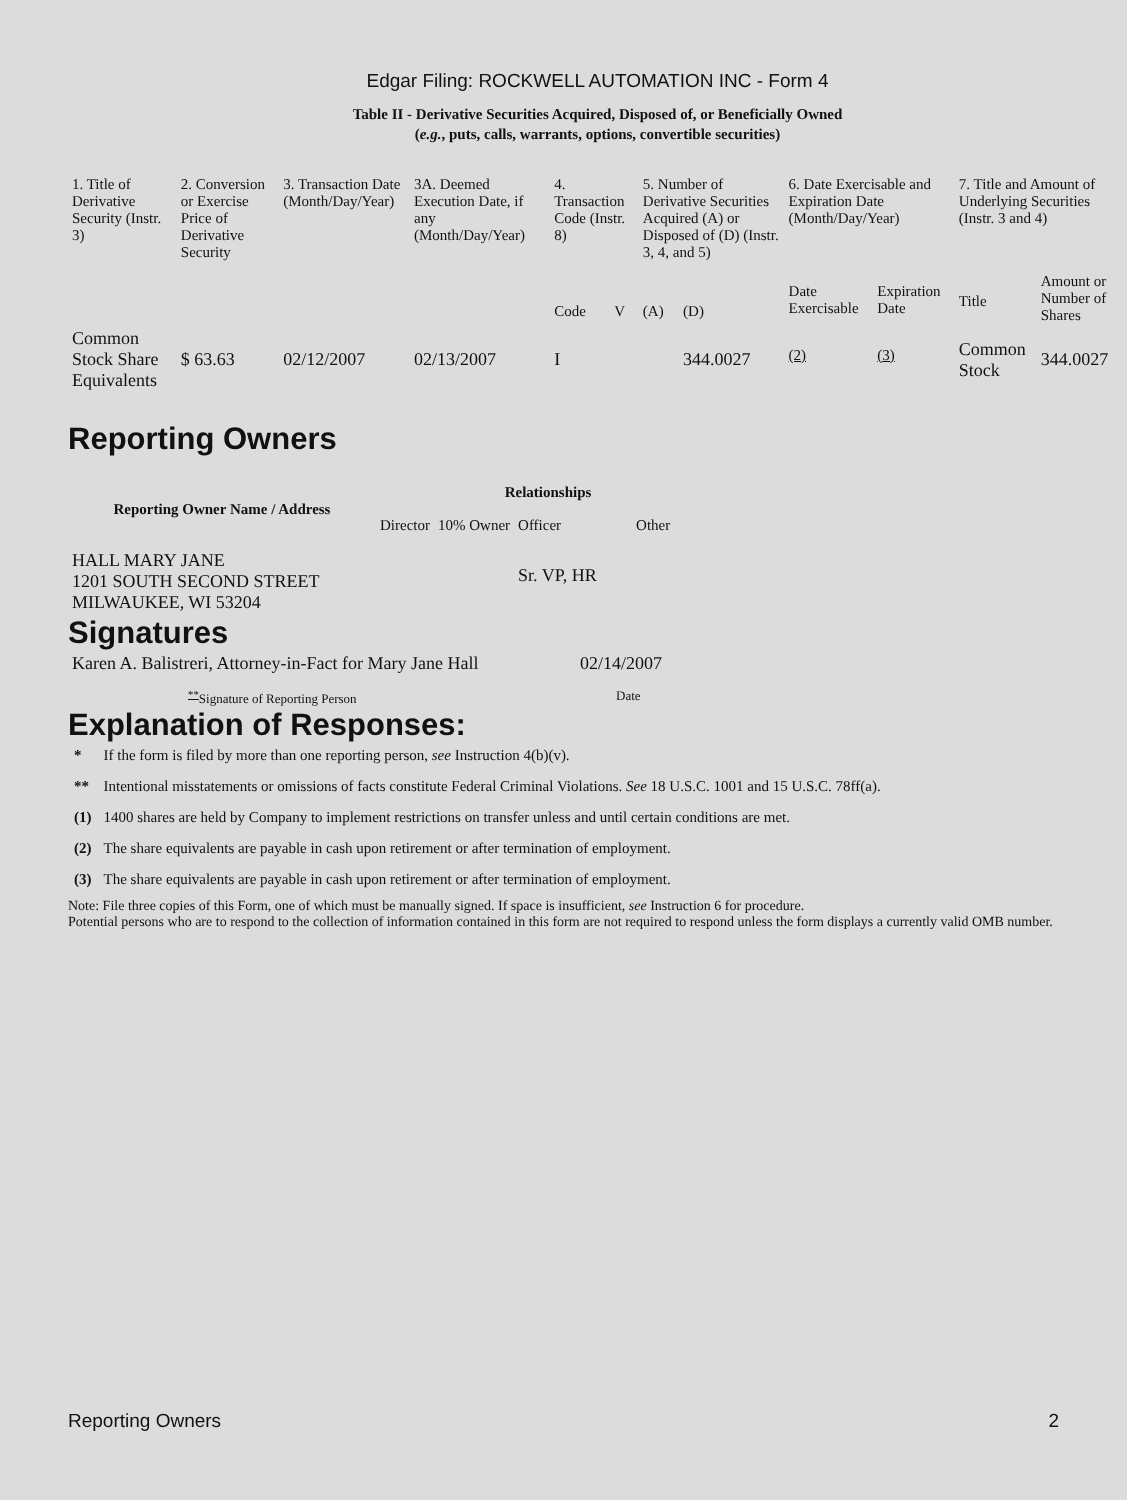Edgar Filing: ROCKWELL AUTOMATION INC - Form 4
Table II - Derivative Securities Acquired, Disposed of, or Beneficially Owned
(e.g., puts, calls, warrants, options, convertible securities)
| 1. Title of Derivative Security (Instr. 3) | 2. Conversion or Exercise Price of Derivative Security | 3. Transaction Date (Month/Day/Year) | 3A. Deemed Execution Date, if any (Month/Day/Year) | 4. Transaction Code (Instr. 8) | | 5. Number of Derivative Securities Acquired (A) or Disposed of (D) (Instr. 3, 4, and 5) | | 6. Date Exercisable and Expiration Date (Month/Day/Year) | | 7. Title and Amount of Underlying Securities (Instr. 3 and 4) | |
| | | | | Code | V | (A) | (D) | Date Exercisable | Expiration Date | Title | Amount or Number of Shares |
| Common Stock Share Equivalents | $ 63.63 | 02/12/2007 | 02/13/2007 | I | | | 344.0027 | <sup>(2)</sup> | <sup>(3)</sup> | Common Stock | 344.0027 |
Reporting Owners
| Reporting Owner Name / Address | Relationships | | | |
| --- | --- | --- | --- | --- |
| | Director | 10% Owner | Officer | Other |
| HALL MARY JANE 1201 SOUTH SECOND STREET MILWAUKEE, WI 53204 | | | Sr. VP, HR | |
Signatures
| Karen A. Balistreri, Attorney-in-Fact for Mary Jane Hall | 02/14/2007 |
| <sup>**</sup> Signature of Reporting Person | Date |
Explanation of Responses:
| * | If the form is filed by more than one reporting person, see Instruction 4(b)(v). |
| ** | Intentional misstatements or omissions of facts constitute Federal Criminal Violations. See 18 U.S.C. 1001 and 15 U.S.C. 78ff(a). |
| (1) | 1400 shares are held by Company to implement restrictions on transfer unless and until certain conditions are met. |
| (2) | The share equivalents are payable in cash upon retirement or after termination of employment. |
| (3) | The share equivalents are payable in cash upon retirement or after termination of employment. |
Note: File three copies of this Form, one of which must be manually signed. If space is insufficient, see Instruction 6 for procedure.
Potential persons who are to respond to the collection of information contained in this form are not required to respond unless the form displays a currently valid OMB number.
Reporting Owners 2